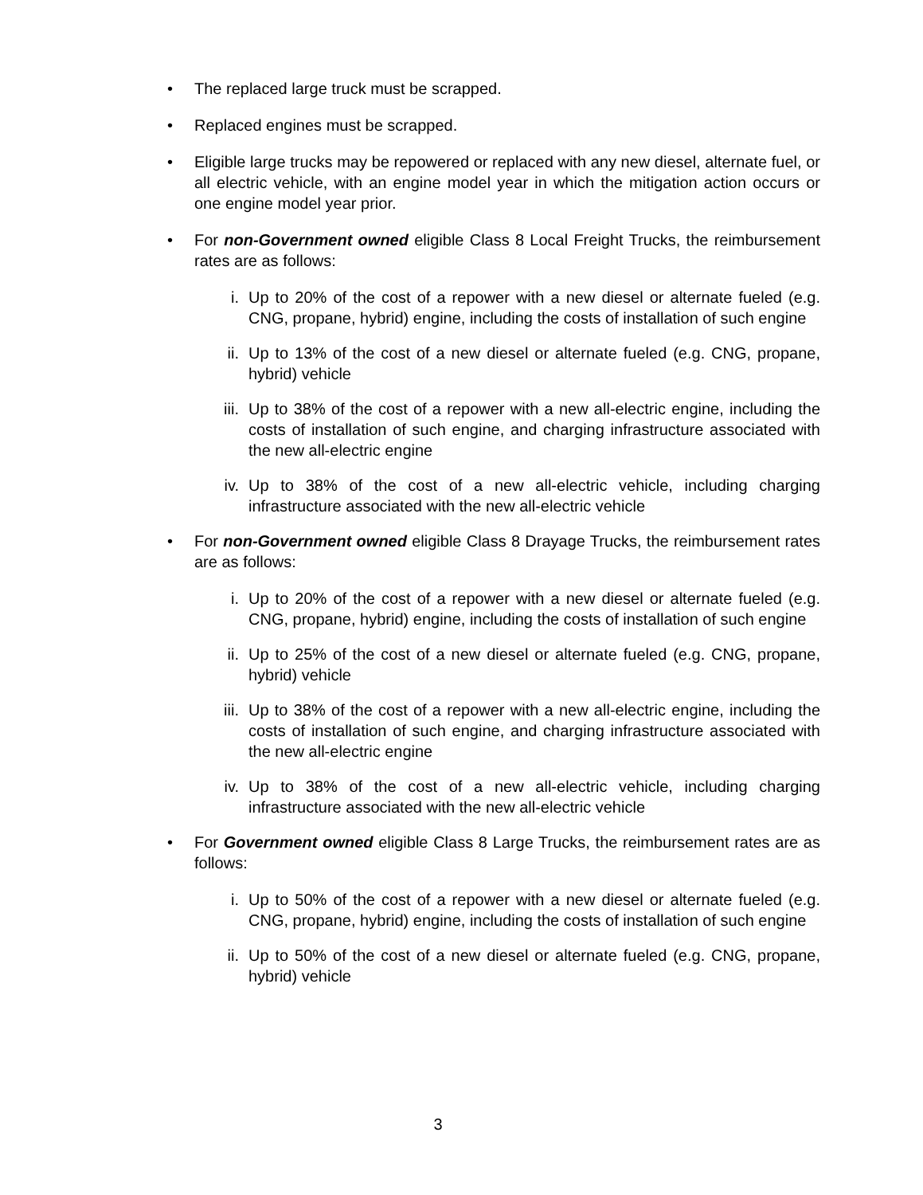• The replaced large truck must be scrapped.
• Replaced engines must be scrapped.
• Eligible large trucks may be repowered or replaced with any new diesel, alternate fuel, or all electric vehicle, with an engine model year in which the mitigation action occurs or one engine model year prior.
• For non-Government owned eligible Class 8 Local Freight Trucks, the reimbursement rates are as follows:
i. Up to 20% of the cost of a repower with a new diesel or alternate fueled (e.g. CNG, propane, hybrid) engine, including the costs of installation of such engine
ii. Up to 13% of the cost of a new diesel or alternate fueled (e.g. CNG, propane, hybrid) vehicle
iii. Up to 38% of the cost of a repower with a new all-electric engine, including the costs of installation of such engine, and charging infrastructure associated with the new all-electric engine
iv. Up to 38% of the cost of a new all-electric vehicle, including charging infrastructure associated with the new all-electric vehicle
• For non-Government owned eligible Class 8 Drayage Trucks, the reimbursement rates are as follows:
i. Up to 20% of the cost of a repower with a new diesel or alternate fueled (e.g. CNG, propane, hybrid) engine, including the costs of installation of such engine
ii. Up to 25% of the cost of a new diesel or alternate fueled (e.g. CNG, propane, hybrid) vehicle
iii. Up to 38% of the cost of a repower with a new all-electric engine, including the costs of installation of such engine, and charging infrastructure associated with the new all-electric engine
iv. Up to 38% of the cost of a new all-electric vehicle, including charging infrastructure associated with the new all-electric vehicle
• For Government owned eligible Class 8 Large Trucks, the reimbursement rates are as follows:
i. Up to 50% of the cost of a repower with a new diesel or alternate fueled (e.g. CNG, propane, hybrid) engine, including the costs of installation of such engine
ii. Up to 50% of the cost of a new diesel or alternate fueled (e.g. CNG, propane, hybrid) vehicle
3